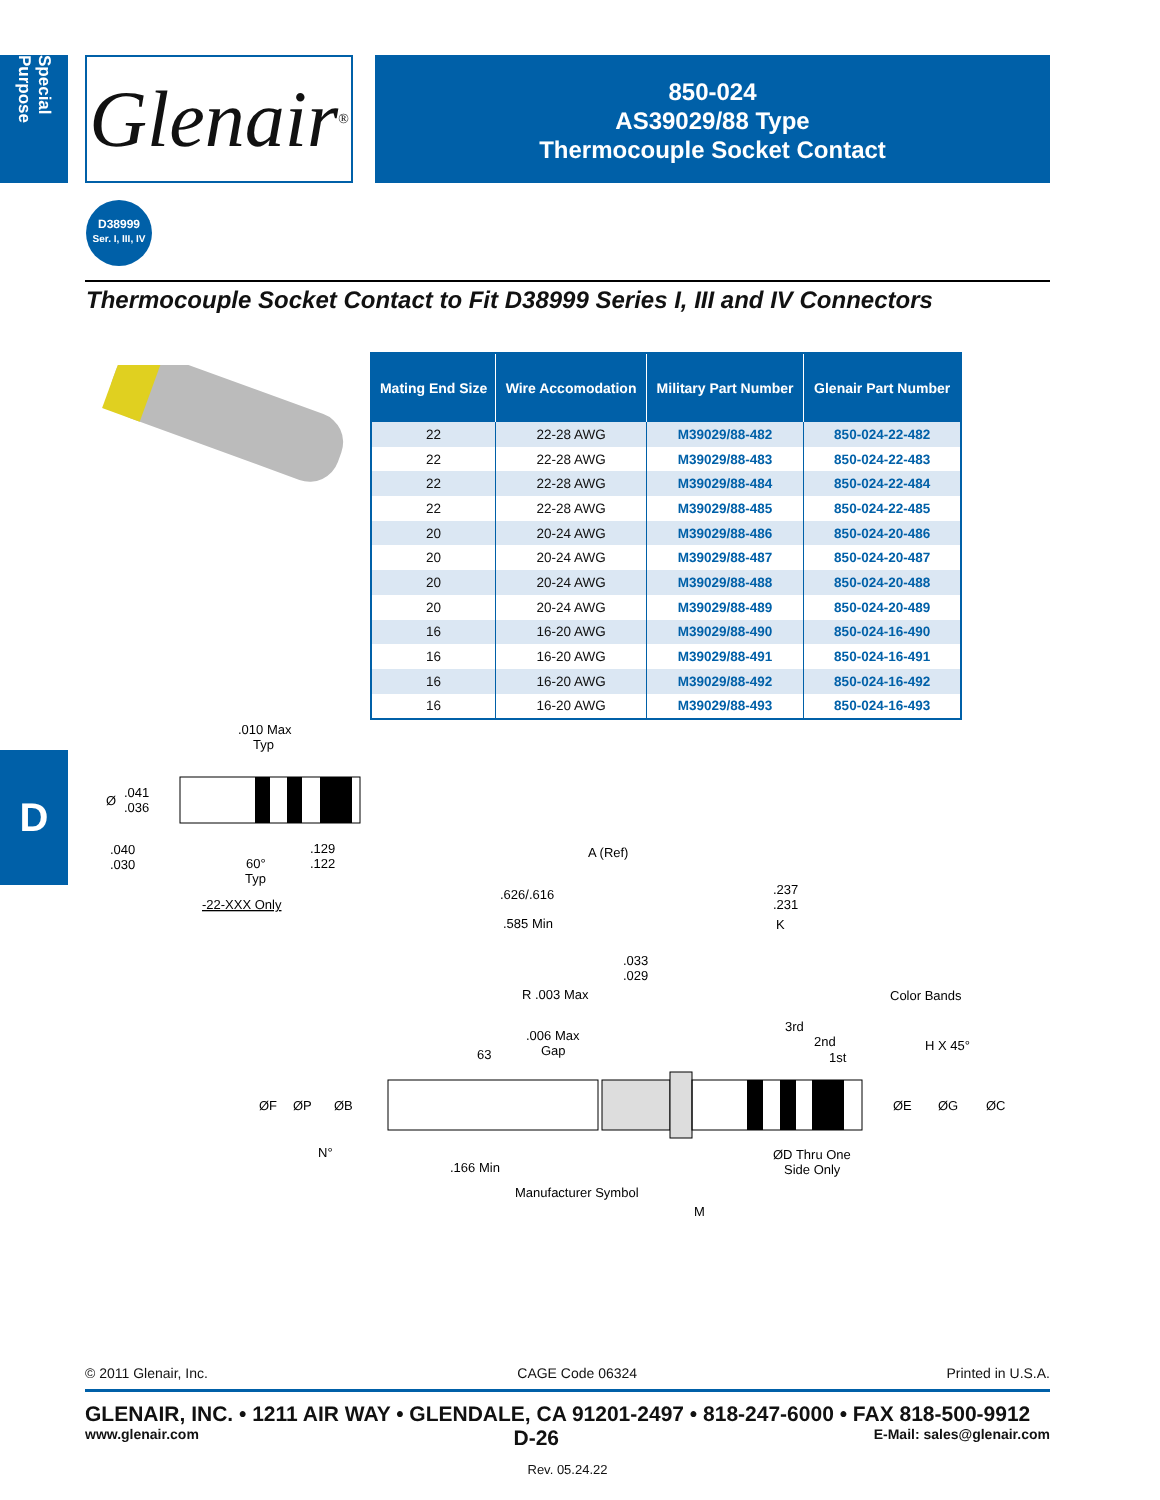Special Purpose
Glenair ®
850-024
AS39029/88 Type
Thermocouple Socket Contact
D38999
Ser. I, III, IV
Thermocouple Socket Contact to Fit D38999 Series I, III and IV Connectors
| Mating End Size | Wire Accomodation | Military Part Number | Glenair Part Number |
| --- | --- | --- | --- |
| 22 | 22-28 AWG | M39029/88-482 | 850-024-22-482 |
| 22 | 22-28 AWG | M39029/88-483 | 850-024-22-483 |
| 22 | 22-28 AWG | M39029/88-484 | 850-024-22-484 |
| 22 | 22-28 AWG | M39029/88-485 | 850-024-22-485 |
| 20 | 20-24 AWG | M39029/88-486 | 850-024-20-486 |
| 20 | 20-24 AWG | M39029/88-487 | 850-024-20-487 |
| 20 | 20-24 AWG | M39029/88-488 | 850-024-20-488 |
| 20 | 20-24 AWG | M39029/88-489 | 850-024-20-489 |
| 16 | 16-20 AWG | M39029/88-490 | 850-024-16-490 |
| 16 | 16-20 AWG | M39029/88-491 | 850-024-16-491 |
| 16 | 16-20 AWG | M39029/88-492 | 850-024-16-492 |
| 16 | 16-20 AWG | M39029/88-493 | 850-024-16-493 |
D
.010 Max
Typ
Ø
.041
.036
.040
.030
60°
Typ
.129
.122
-22-XXX Only
A (Ref)
.626/.616
.237
.231
.585 Min
K
.033
.029
R .003 Max
Color Bands
.006 Max
Gap
63
3rd
2nd
1st
H X 45°
ØF
ØP
ØB
ØE
ØG
ØC
N°
.166 Min
ØD Thru One
Side Only
Manufacturer Symbol
M
© 2011 Glenair, Inc. CAGE Code 06324 Printed in U.S.A.
GLENAIR, INC. • 1211 AIR WAY • GLENDALE, CA 91201-2497 • 818-247-6000 • FAX 818-500-9912
www.glenair.com D-26 E-Mail: sales@glenair.com
Rev. 05.24.22